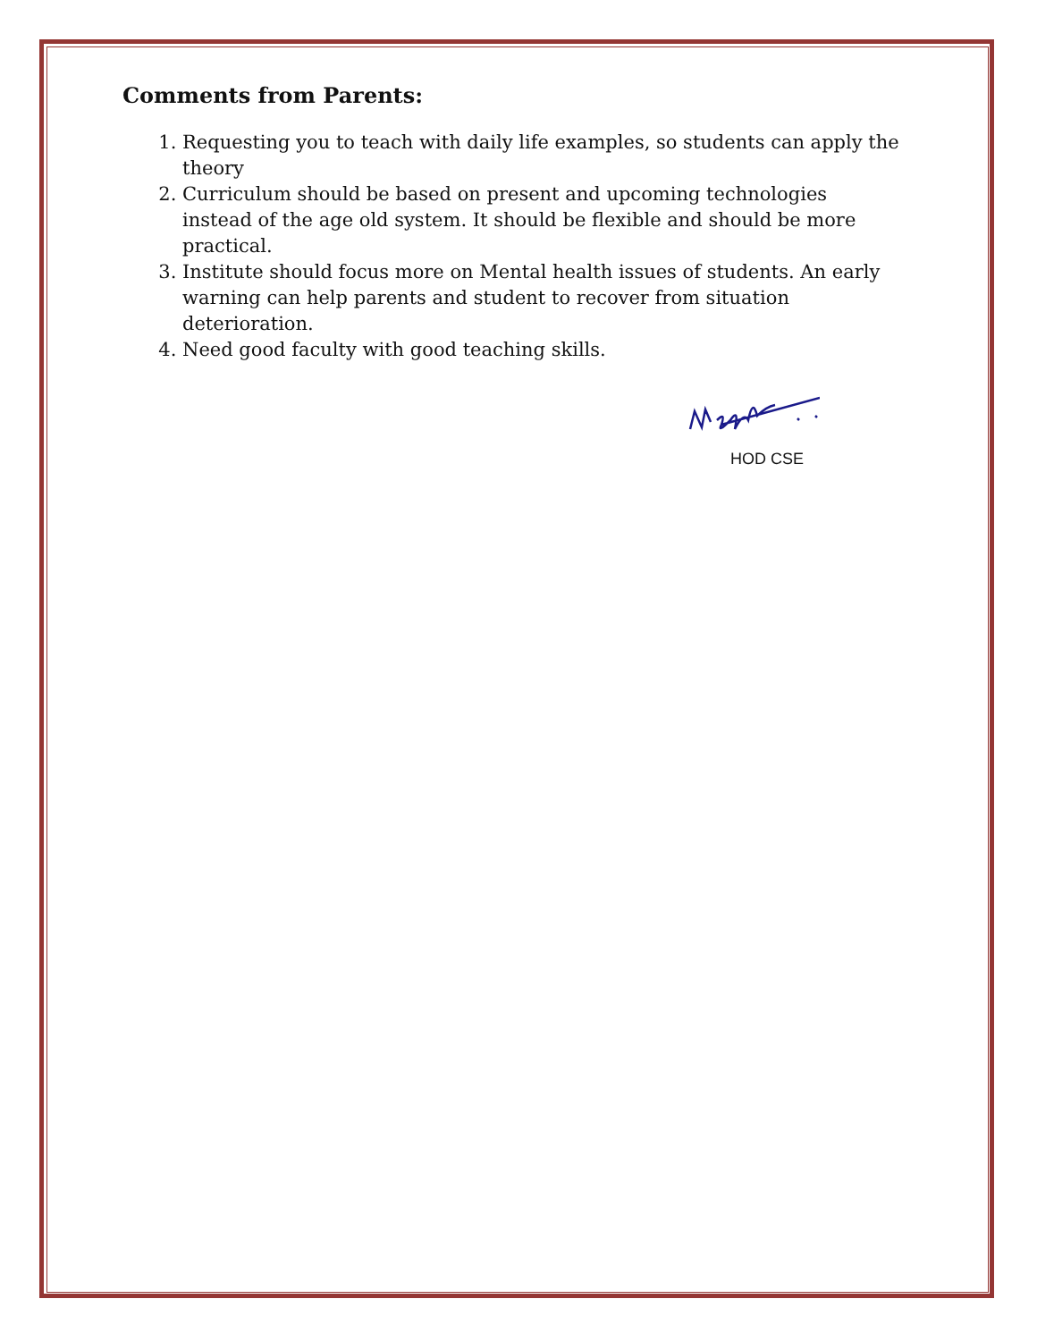Comments from Parents:
1. Requesting you to teach with daily life examples, so students can apply the theory
2. Curriculum should be based on present and upcoming technologies instead of the age old system. It should be flexible and should be more practical.
3. Institute should focus more on Mental health issues of students. An early warning can help parents and student to recover from situation deterioration.
4. Need good faculty with good teaching skills.
HOD CSE